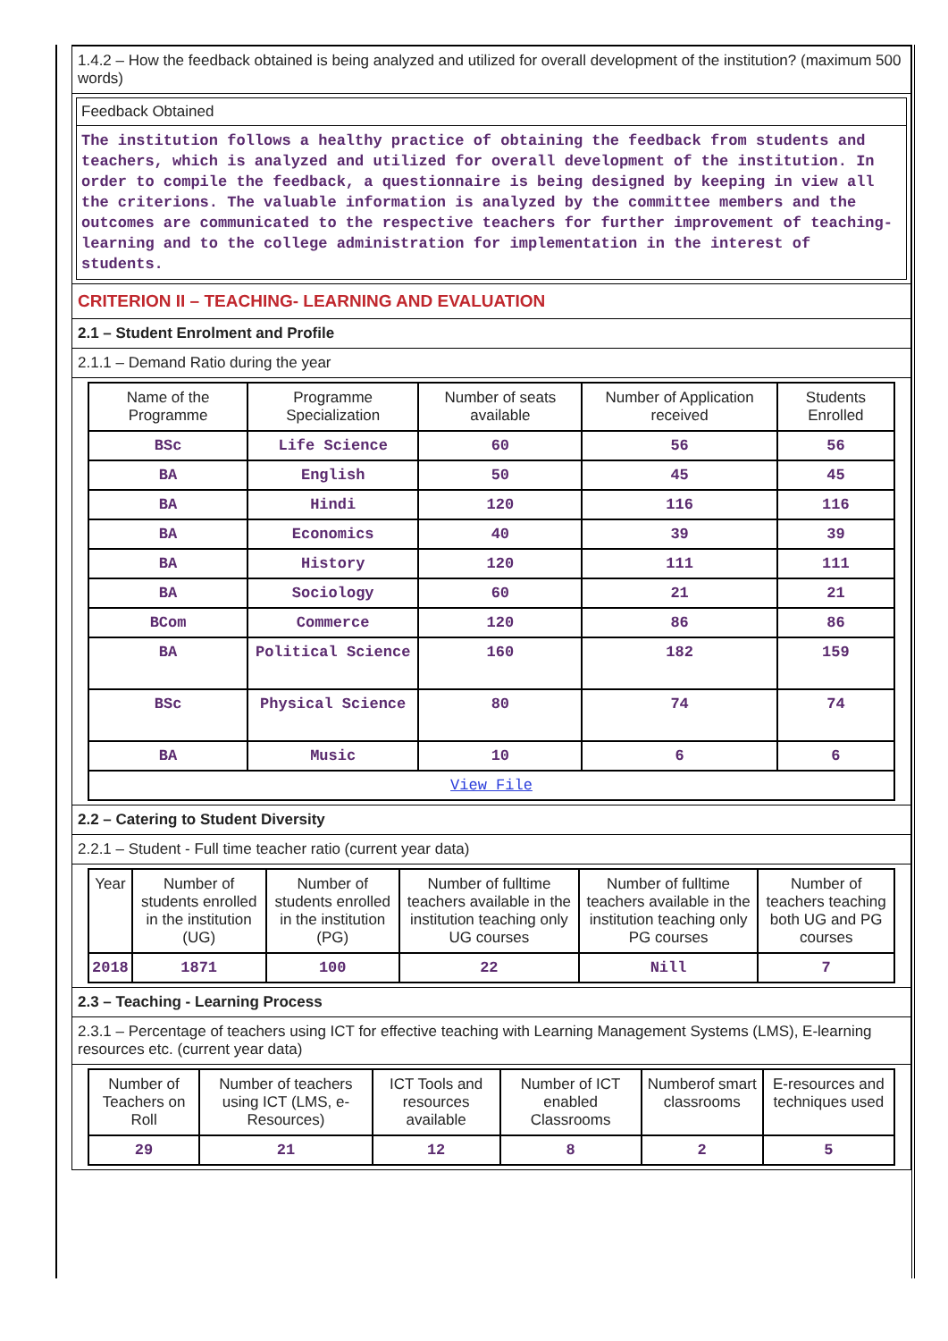1.4.2 – How the feedback obtained is being analyzed and utilized for overall development of the institution? (maximum 500 words)
Feedback Obtained
The institution follows a healthy practice of obtaining the feedback from students and teachers, which is analyzed and utilized for overall development of the institution. In order to compile the feedback, a questionnaire is being designed by keeping in view all the criterions. The valuable information is analyzed by the committee members and the outcomes are communicated to the respective teachers for further improvement of teaching-learning and to the college administration for implementation in the interest of students.
CRITERION II – TEACHING- LEARNING AND EVALUATION
2.1 – Student Enrolment and Profile
2.1.1 – Demand Ratio during the year
| Name of the Programme | Programme Specialization | Number of seats available | Number of Application received | Students Enrolled |
| --- | --- | --- | --- | --- |
| BSc | Life Science | 60 | 56 | 56 |
| BA | English | 50 | 45 | 45 |
| BA | Hindi | 120 | 116 | 116 |
| BA | Economics | 40 | 39 | 39 |
| BA | History | 120 | 111 | 111 |
| BA | Sociology | 60 | 21 | 21 |
| BCom | Commerce | 120 | 86 | 86 |
| BA | Political Science | 160 | 182 | 159 |
| BSc | Physical Science | 80 | 74 | 74 |
| BA | Music | 10 | 6 | 6 |
| View File | | | | |
2.2 – Catering to Student Diversity
2.2.1 – Student - Full time teacher ratio (current year data)
| Year | Number of students enrolled in the institution (UG) | Number of students enrolled in the institution (PG) | Number of fulltime teachers available in the institution teaching only UG courses | Number of fulltime teachers available in the institution teaching only PG courses | Number of teachers teaching both UG and PG courses |
| --- | --- | --- | --- | --- | --- |
| 2018 | 1871 | 100 | 22 | Nill | 7 |
2.3 – Teaching - Learning Process
2.3.1 – Percentage of teachers using ICT for effective teaching with Learning Management Systems (LMS), E-learning resources etc. (current year data)
| Number of Teachers on Roll | Number of teachers using ICT (LMS, e-Resources) | ICT Tools and resources available | Number of ICT enabled Classrooms | Numberof smart classrooms | E-resources and techniques used |
| --- | --- | --- | --- | --- | --- |
| 29 | 21 | 12 | 8 | 2 | 5 |